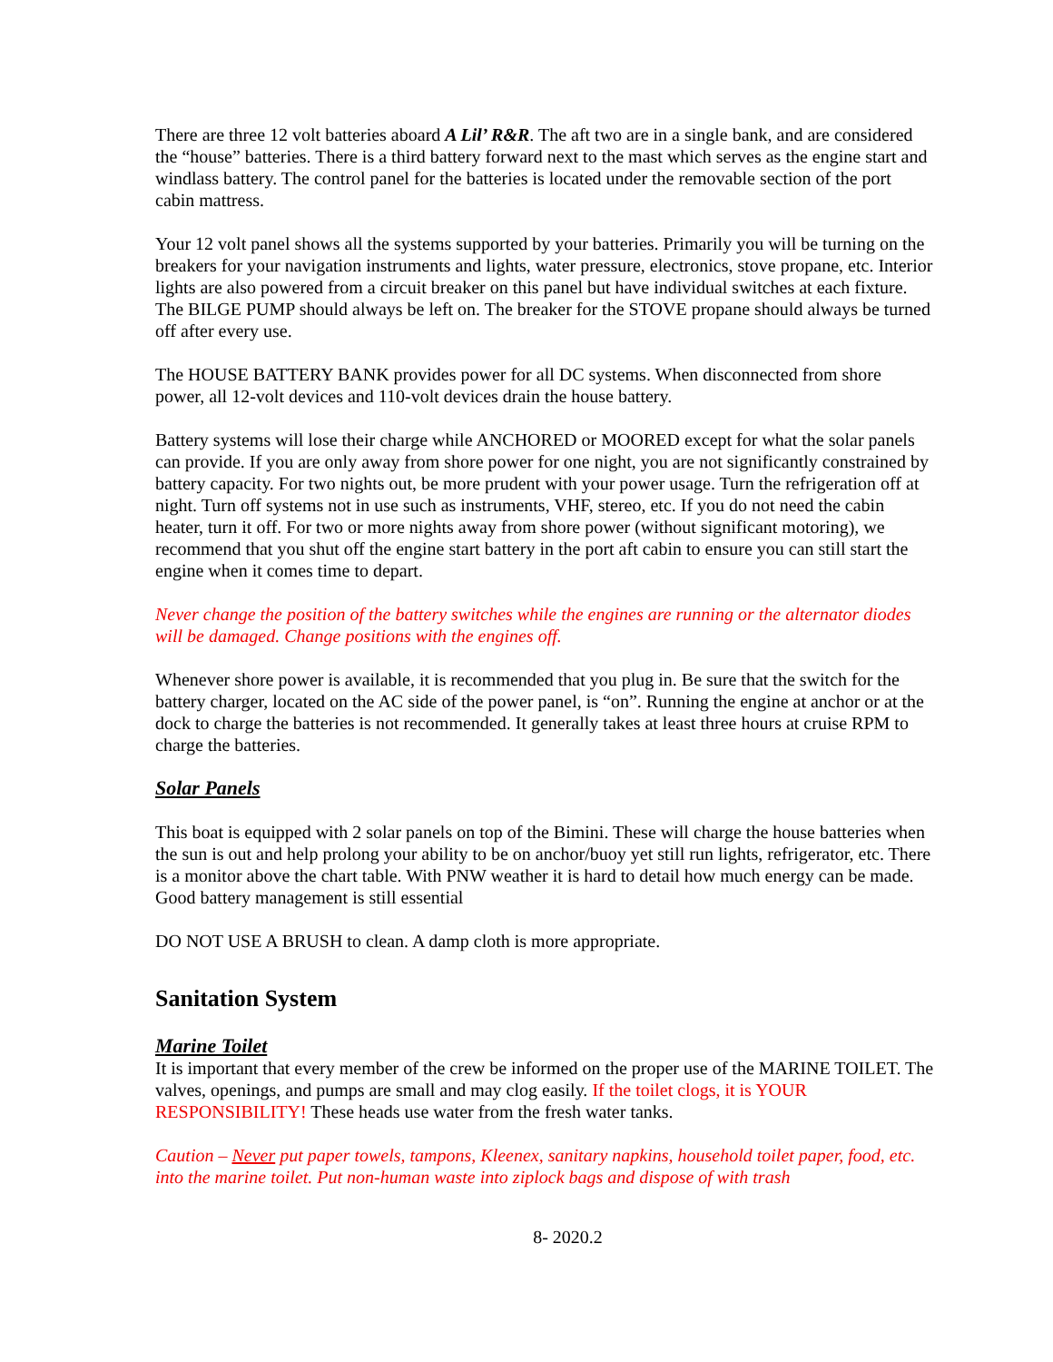There are three 12 volt batteries aboard A Lil’ R&R. The aft two are in a single bank, and are considered the “house” batteries. There is a third battery forward next to the mast which serves as the engine start and windlass battery. The control panel for the batteries is located under the removable section of the port cabin mattress.
Your 12 volt panel shows all the systems supported by your batteries. Primarily you will be turning on the breakers for your navigation instruments and lights, water pressure, electronics, stove propane, etc. Interior lights are also powered from a circuit breaker on this panel but have individual switches at each fixture. The BILGE PUMP should always be left on. The breaker for the STOVE propane should always be turned off after every use.
The HOUSE BATTERY BANK provides power for all DC systems. When disconnected from shore power, all 12-volt devices and 110-volt devices drain the house battery.
Battery systems will lose their charge while ANCHORED or MOORED except for what the solar panels can provide. If you are only away from shore power for one night, you are not significantly constrained by battery capacity. For two nights out, be more prudent with your power usage. Turn the refrigeration off at night. Turn off systems not in use such as instruments, VHF, stereo, etc. If you do not need the cabin heater, turn it off. For two or more nights away from shore power (without significant motoring), we recommend that you shut off the engine start battery in the port aft cabin to ensure you can still start the engine when it comes time to depart.
Never change the position of the battery switches while the engines are running or the alternator diodes will be damaged. Change positions with the engines off.
Whenever shore power is available, it is recommended that you plug in. Be sure that the switch for the battery charger, located on the AC side of the power panel, is “on”. Running the engine at anchor or at the dock to charge the batteries is not recommended. It generally takes at least three hours at cruise RPM to charge the batteries.
Solar Panels
This boat is equipped with 2 solar panels on top of the Bimini. These will charge the house batteries when the sun is out and help prolong your ability to be on anchor/buoy yet still run lights, refrigerator, etc. There is a monitor above the chart table. With PNW weather it is hard to detail how much energy can be made. Good battery management is still essential
DO NOT USE A BRUSH to clean. A damp cloth is more appropriate.
Sanitation System
Marine Toilet
It is important that every member of the crew be informed on the proper use of the MARINE TOILET. The valves, openings, and pumps are small and may clog easily. If the toilet clogs, it is YOUR RESPONSIBILITY! These heads use water from the fresh water tanks.
Caution – Never put paper towels, tampons, Kleenex, sanitary napkins, household toilet paper, food, etc. into the marine toilet. Put non-human waste into ziplock bags and dispose of with trash
8- 2020.2